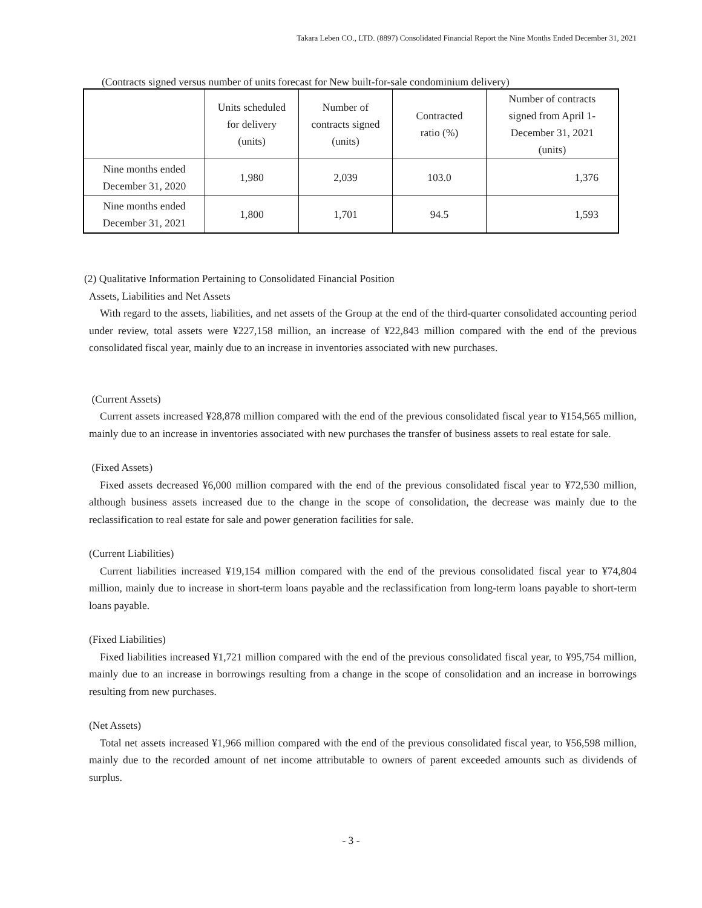Takara Leben CO., LTD. (8897) Consolidated Financial Report the Nine Months Ended December 31, 2021
(Contracts signed versus number of units forecast for New built-for-sale condominium delivery)
| | Units scheduled for delivery (units) | Number of contracts signed (units) | Contracted ratio (%) | Number of contracts signed from April 1- December 31, 2021 (units) |
| --- | --- | --- | --- | --- |
| Nine months ended December 31, 2020 | 1,980 | 2,039 | 103.0 | 1,376 |
| Nine months ended December 31, 2021 | 1,800 | 1,701 | 94.5 | 1,593 |
(2) Qualitative Information Pertaining to Consolidated Financial Position
Assets, Liabilities and Net Assets
With regard to the assets, liabilities, and net assets of the Group at the end of the third-quarter consolidated accounting period under review, total assets were ¥227,158 million, an increase of ¥22,843 million compared with the end of the previous consolidated fiscal year, mainly due to an increase in inventories associated with new purchases.
(Current Assets)
Current assets increased ¥28,878 million compared with the end of the previous consolidated fiscal year to ¥154,565 million, mainly due to an increase in inventories associated with new purchases the transfer of business assets to real estate for sale.
(Fixed Assets)
Fixed assets decreased ¥6,000 million compared with the end of the previous consolidated fiscal year to ¥72,530 million, although business assets increased due to the change in the scope of consolidation, the decrease was mainly due to the reclassification to real estate for sale and power generation facilities for sale.
(Current Liabilities)
Current liabilities increased ¥19,154 million compared with the end of the previous consolidated fiscal year to ¥74,804 million, mainly due to increase in short-term loans payable and the reclassification from long-term loans payable to short-term loans payable.
(Fixed Liabilities)
Fixed liabilities increased ¥1,721 million compared with the end of the previous consolidated fiscal year, to ¥95,754 million, mainly due to an increase in borrowings resulting from a change in the scope of consolidation and an increase in borrowings resulting from new purchases.
(Net Assets)
Total net assets increased ¥1,966 million compared with the end of the previous consolidated fiscal year, to ¥56,598 million, mainly due to the recorded amount of net income attributable to owners of parent exceeded amounts such as dividends of surplus.
- 3 -